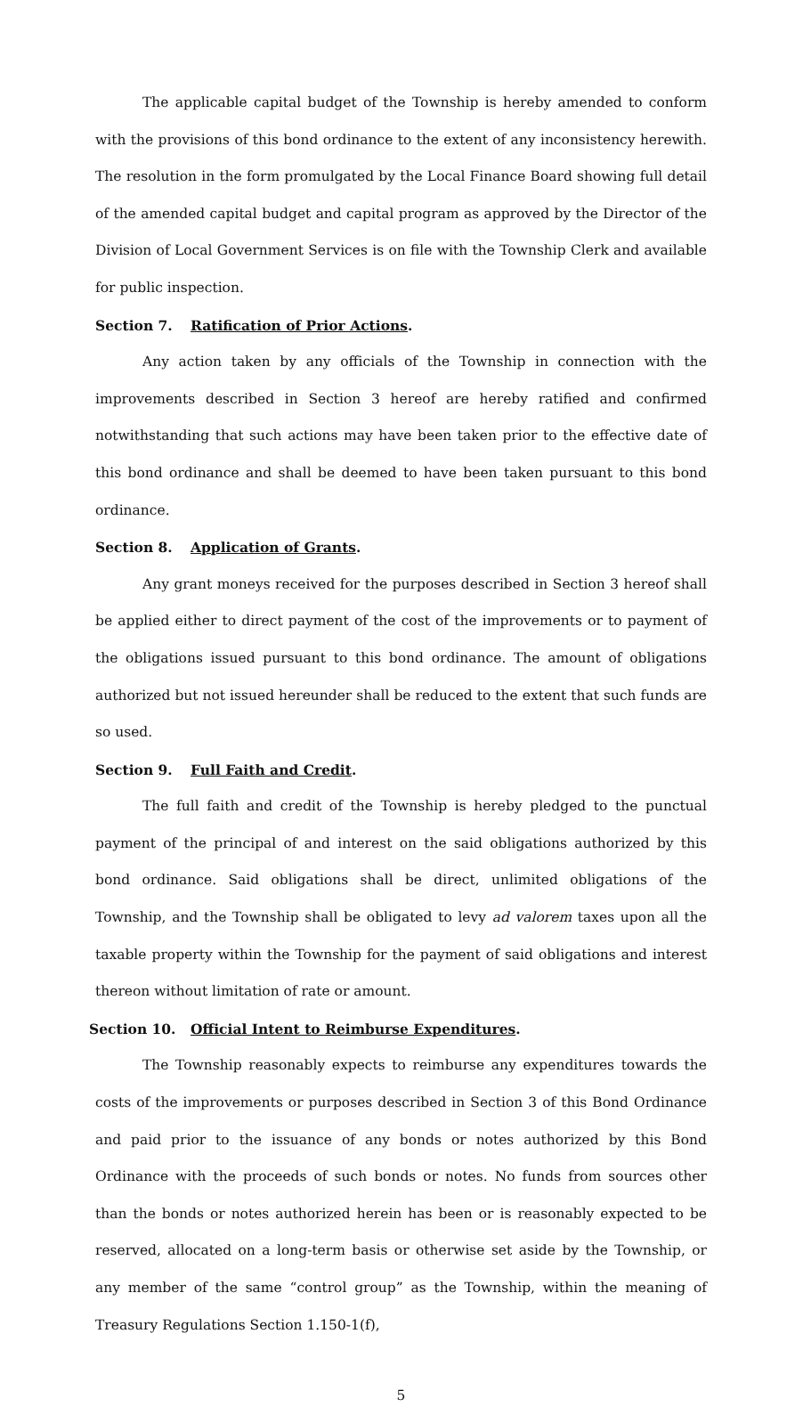The applicable capital budget of the Township is hereby amended to conform with the provisions of this bond ordinance to the extent of any inconsistency herewith. The resolution in the form promulgated by the Local Finance Board showing full detail of the amended capital budget and capital program as approved by the Director of the Division of Local Government Services is on file with the Township Clerk and available for public inspection.
Section 7. Ratification of Prior Actions.
Any action taken by any officials of the Township in connection with the improvements described in Section 3 hereof are hereby ratified and confirmed notwithstanding that such actions may have been taken prior to the effective date of this bond ordinance and shall be deemed to have been taken pursuant to this bond ordinance.
Section 8. Application of Grants.
Any grant moneys received for the purposes described in Section 3 hereof shall be applied either to direct payment of the cost of the improvements or to payment of the obligations issued pursuant to this bond ordinance. The amount of obligations authorized but not issued hereunder shall be reduced to the extent that such funds are so used.
Section 9. Full Faith and Credit.
The full faith and credit of the Township is hereby pledged to the punctual payment of the principal of and interest on the said obligations authorized by this bond ordinance. Said obligations shall be direct, unlimited obligations of the Township, and the Township shall be obligated to levy ad valorem taxes upon all the taxable property within the Township for the payment of said obligations and interest thereon without limitation of rate or amount.
Section 10. Official Intent to Reimburse Expenditures.
The Township reasonably expects to reimburse any expenditures towards the costs of the improvements or purposes described in Section 3 of this Bond Ordinance and paid prior to the issuance of any bonds or notes authorized by this Bond Ordinance with the proceeds of such bonds or notes. No funds from sources other than the bonds or notes authorized herein has been or is reasonably expected to be reserved, allocated on a long-term basis or otherwise set aside by the Township, or any member of the same “control group” as the Township, within the meaning of Treasury Regulations Section 1.150-1(f),
5